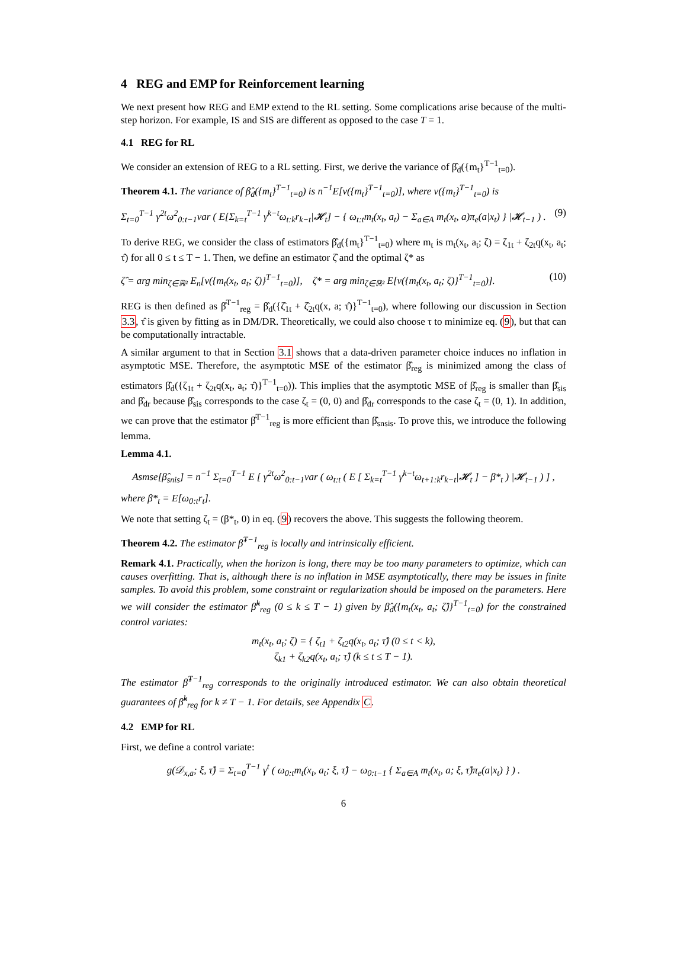4 REG and EMP for Reinforcement learning
We next present how REG and EMP extend to the RL setting. Some complications arise because of the multi-step horizon. For example, IS and SIS are different as opposed to the case T = 1.
4.1 REG for RL
We consider an extension of REG to a RL setting. First, we derive the variance of β̂<sub>d</sub>({m<sub>t</sub>}<sup>T−1</sup><sub>t=0</sub>).
Theorem 4.1. The variance of β̂<sub>d</sub>({m<sub>t</sub>}<sup>T−1</sup><sub>t=0</sub>) is n<sup>−1</sup>E[v({m<sub>t</sub>}<sup>T−1</sup><sub>t=0</sub>)], where v({m<sub>t</sub>}<sup>T−1</sup><sub>t=0</sub>) is
Σ<sub>t=0</sub><sup>T−1</sup> γ<sup>2t</sup>ω<sup>2</sup><sub>0:t−1</sub>var ( E[Σ<sub>k=t</sub><sup>T−1</sup> γ<sup>k−t</sup>ω<sub>t:k</sub>r<sub>k−t</sub>|𝓗<sub>t</sub>] − { ω<sub>t:t</sub>m<sub>t</sub>(x<sub>t</sub>, a<sub>t</sub>) − Σ<sub>a∈A</sub> m<sub>t</sub>(x<sub>t</sub>, a)π<sub>e</sub>(a|x<sub>t</sub>) } |𝓗<sub>t−1</sub> ) . (9)
To derive REG, we consider the class of estimators β̂<sub>d</sub>({m<sub>t</sub>}<sup>T−1</sup><sub>t=0</sub>) where m<sub>t</sub> is m<sub>t</sub>(x<sub>t</sub>, a<sub>t</sub>; ζ) = ζ<sub>1t</sub> + ζ<sub>2t</sub>q(x<sub>t</sub>, a<sub>t</sub>; τ̂) for all 0 ≤ t ≤ T − 1. Then, we define an estimator ζ̂ and the optimal ζ* as
ζ̂ = arg min<sub>ζ∈ℝ²</sub> E<sub>n</sub>[v({m<sub>t</sub>(x<sub>t</sub>, a<sub>t</sub>; ζ)}<sup>T−1</sup><sub>t=0</sub>)], ζ* = arg min<sub>ζ∈ℝ²</sub> E[v({m<sub>t</sub>(x<sub>t</sub>, a<sub>t</sub>; ζ)}<sup>T−1</sup><sub>t=0</sub>)]. (10)
REG is then defined as β̂<sup>T−1</sup><sub>reg</sub> = β̂<sub>d</sub>({ζ̂<sub>1t</sub> + ζ̂<sub>2t</sub>q(x, a; τ̂)}<sup>T−1</sup><sub>t=0</sub>), where following our discussion in Section 3.3, τ̂ is given by fitting as in DM/DR. Theoretically, we could also choose τ to minimize eq. (9), but that can be computationally intractable.
A similar argument to that in Section 3.1 shows that a data-driven parameter choice induces no inflation in asymptotic MSE. Therefore, the asymptotic MSE of the estimator β̂<sub>reg</sub> is minimized among the class of estimators β̂<sub>d</sub>({ζ<sub>1t</sub> + ζ<sub>2t</sub>q(x<sub>t</sub>, a<sub>t</sub>; τ̂)}<sup>T−1</sup><sub>t=0</sub>)). This implies that the asymptotic MSE of β̂<sub>reg</sub> is smaller than β̂<sub>sis</sub> and β̂<sub>dr</sub> because β̂<sub>sis</sub> corresponds to the case ζ<sub>t</sub> = (0, 0) and β̂<sub>dr</sub> corresponds to the case ζ<sub>t</sub> = (0, 1). In addition, we can prove that the estimator β̂<sup>T−1</sup><sub>reg</sub> is more efficient than β̂<sub>snsis</sub>. To prove this, we introduce the following lemma.
Lemma 4.1.
Asmse[β̂<sub>snis</sub>] = n<sup>−1</sup> Σ<sub>t=0</sub><sup>T−1</sup> E [ γ<sup>2t</sup>ω<sup>2</sup><sub>0:t−1</sub>var ( ω<sub>t:t</sub> ( E [ Σ<sub>k=t</sub><sup>T−1</sup> γ<sup>k−t</sup>ω<sub>t+1:k</sub>r<sub>k−t</sub>|𝓗<sub>t</sub> ] − β*<sub>t</sub> ) |𝓗<sub>t−1</sub> ) ] ,
where β*<sub>t</sub> = E[ω<sub>0:t</sub>r<sub>t</sub>].
We note that setting ζ<sub>t</sub> = (β*<sub>t</sub>, 0) in eq. (9) recovers the above. This suggests the following theorem.
Theorem 4.2. The estimator β̂<sup>T−1</sup><sub>reg</sub> is locally and intrinsically efficient.
Remark 4.1. Practically, when the horizon is long, there may be too many parameters to optimize, which can causes overfitting. That is, although there is no inflation in MSE asymptotically, there may be issues in finite samples. To avoid this problem, some constraint or regularization should be imposed on the parameters. Here we will consider the estimator β̂<sup>k</sup><sub>reg</sub> (0 ≤ k ≤ T − 1) given by β̂<sub>d</sub>({m<sub>t</sub>(x<sub>t</sub>, a<sub>t</sub>; ζ̂)}<sup>T−1</sup><sub>t=0</sub>) for the constrained control variates:
m<sub>t</sub>(x<sub>t</sub>, a<sub>t</sub>; ζ) = { ζ<sub>t1</sub> + ζ<sub>t2</sub>q(x<sub>t</sub>, a<sub>t</sub>; τ̂) (0 ≤ t < k),
ζ<sub>k1</sub> + ζ<sub>k2</sub>q(x<sub>t</sub>, a<sub>t</sub>; τ̂) (k ≤ t ≤ T − 1).
The estimator β̂<sup>T−1</sup><sub>reg</sub> corresponds to the originally introduced estimator. We can also obtain theoretical guarantees of β̂<sup>k</sup><sub>reg</sub> for k ≠ T − 1. For details, see Appendix C.
4.2 EMP for RL
First, we define a control variate:
g(𝒟<sub>x,a</sub>; ξ, τ̂) = Σ<sub>t=0</sub><sup>T−1</sup> γ<sup>t</sup> ( ω<sub>0:t</sub>m<sub>t</sub>(x<sub>t</sub>, a<sub>t</sub>; ξ, τ̂) − ω<sub>0:t−1</sub> { Σ<sub>a∈A</sub> m<sub>t</sub>(x<sub>t</sub>, a; ξ, τ̂)π<sub>e</sub>(a|x<sub>t</sub>) } ) .
6